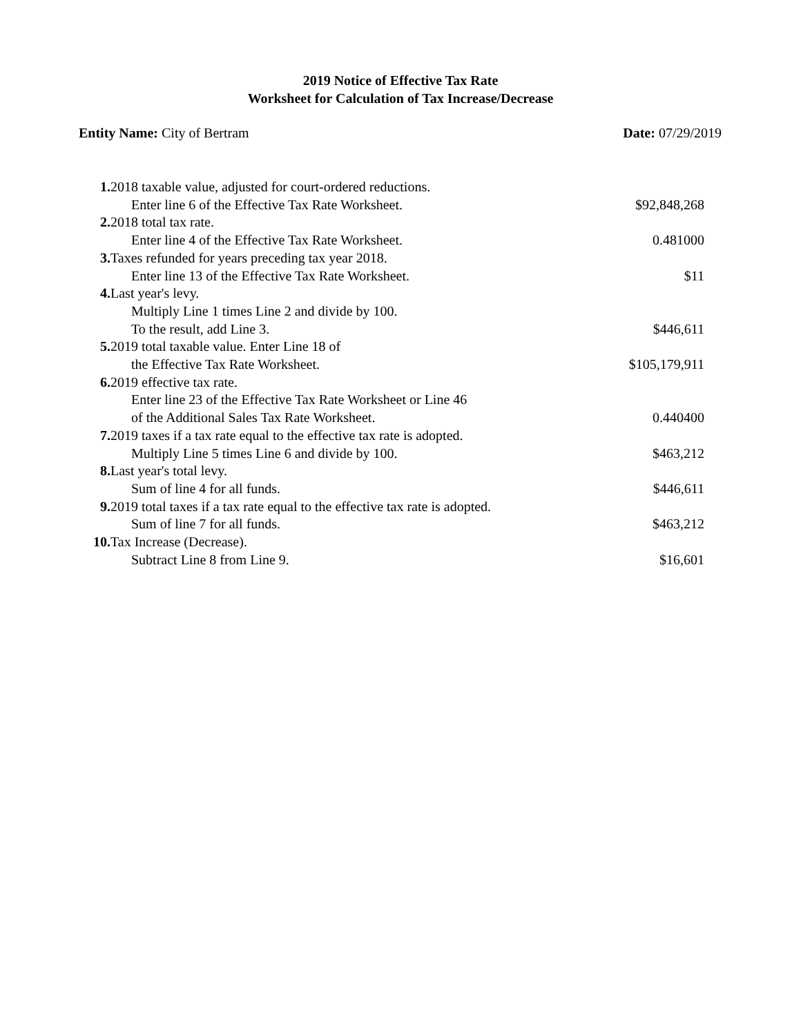2019 Notice of Effective Tax Rate
Worksheet for Calculation of Tax Increase/Decrease
Entity Name: City of Bertram Date: 07/29/2019
| 1. | 2018 taxable value, adjusted for court-ordered reductions. | |
| | Enter line 6 of the Effective Tax Rate Worksheet. | $92,848,268 |
| 2. | 2018 total tax rate. | |
| | Enter line 4 of the Effective Tax Rate Worksheet. | 0.481000 |
| 3. | Taxes refunded for years preceding tax year 2018. | |
| | Enter line 13 of the Effective Tax Rate Worksheet. | $11 |
| 4. | Last year's levy. | |
| | Multiply Line 1 times Line 2 and divide by 100. | |
| | To the result, add Line 3. | $446,611 |
| 5. | 2019 total taxable value. Enter Line 18 of | |
| | the Effective Tax Rate Worksheet. | $105,179,911 |
| 6. | 2019 effective tax rate. | |
| | Enter line 23 of the Effective Tax Rate Worksheet or Line 46 | |
| | of the Additional Sales Tax Rate Worksheet. | 0.440400 |
| 7. | 2019 taxes if a tax rate equal to the effective tax rate is adopted. | |
| | Multiply Line 5 times Line 6 and divide by 100. | $463,212 |
| 8. | Last year's total levy. | |
| | Sum of line 4 for all funds. | $446,611 |
| 9. | 2019 total taxes if a tax rate equal to the effective tax rate is adopted. | |
| | Sum of line 7 for all funds. | $463,212 |
| 10. | Tax Increase (Decrease). | |
| | Subtract Line 8 from Line 9. | $16,601 |